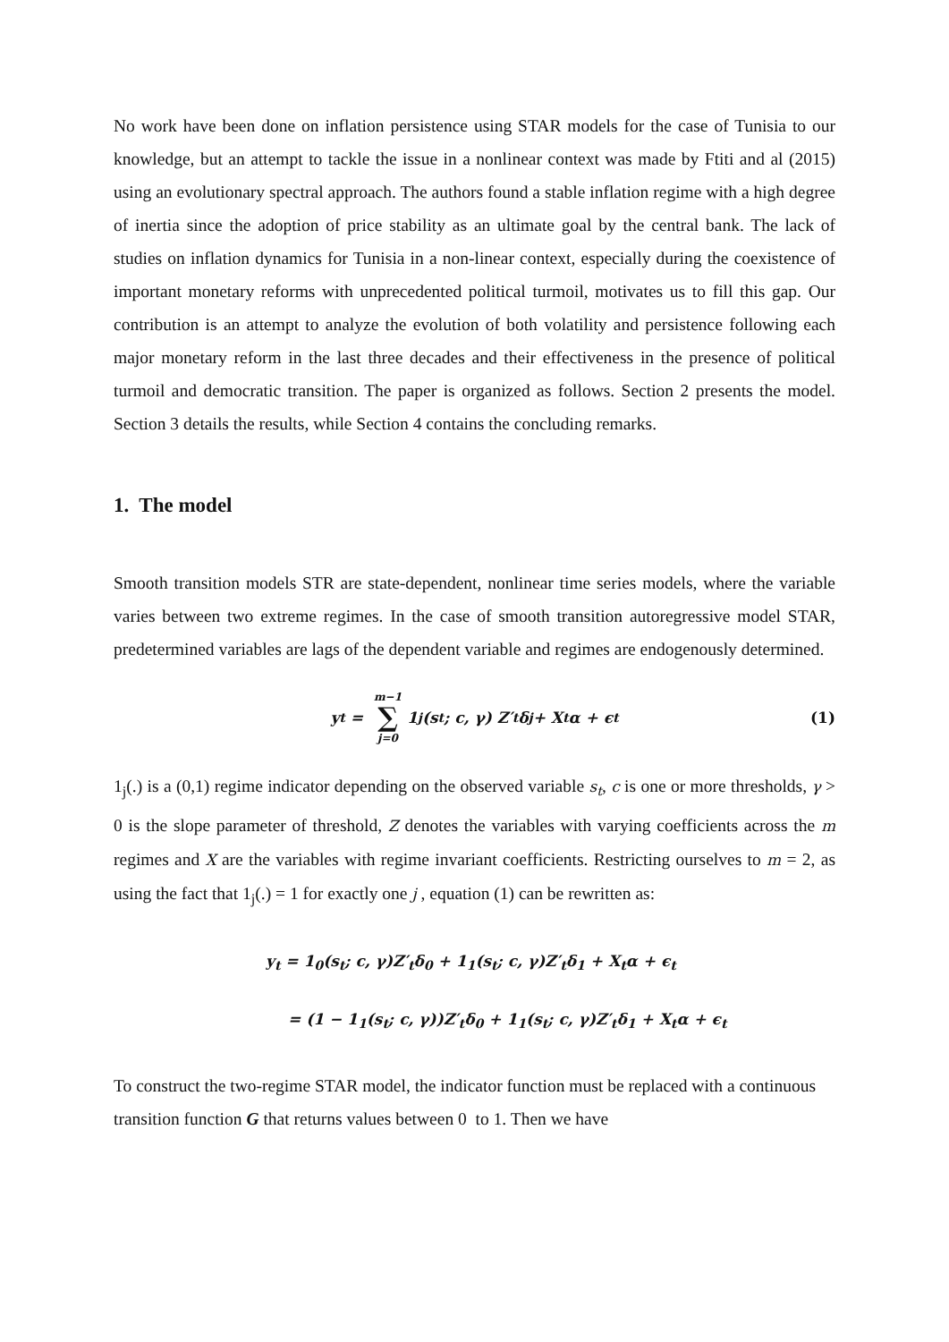No work have been done on inflation persistence using STAR models for the case of Tunisia to our knowledge, but an attempt to tackle the issue in a nonlinear context was made by Ftiti and al (2015) using an evolutionary spectral approach. The authors found a stable inflation regime with a high degree of inertia since the adoption of price stability as an ultimate goal by the central bank. The lack of studies on inflation dynamics for Tunisia in a non-linear context, especially during the coexistence of important monetary reforms with unprecedented political turmoil, motivates us to fill this gap. Our contribution is an attempt to analyze the evolution of both volatility and persistence following each major monetary reform in the last three decades and their effectiveness in the presence of political turmoil and democratic transition. The paper is organized as follows. Section 2 presents the model. Section 3 details the results, while Section 4 contains the concluding remarks.
1. The model
Smooth transition models STR are state-dependent, nonlinear time series models, where the variable varies between two extreme regimes. In the case of smooth transition autoregressive model STAR, predetermined variables are lags of the dependent variable and regimes are endogenously determined.
y<sub>t</sub> = m−1 ∑ j=0 1<sub>j</sub>(s<sub>t</sub>; c, γ) Z′<sub>t</sub>δ<sub>j</sub> + X<sub>t</sub>α + ϵ<sub>t</sub> (1)
1<sub>j</sub>(.) is a (0,1) regime indicator depending on the observed variable s<sub>t</sub>, c is one or more thresholds, γ > 0 is the slope parameter of threshold, Z denotes the variables with varying coefficients across the m regimes and X are the variables with regime invariant coefficients. Restricting ourselves to m = 2, as using the fact that 1<sub>j</sub>(.) = 1 for exactly one j , equation (1) can be rewritten as:
y<sub>t</sub> = 1<sub>0</sub>(s<sub>t</sub>; c, γ)Z′<sub>t</sub>δ<sub>0</sub> + 1<sub>1</sub>(s<sub>t</sub>; c, γ)Z′<sub>t</sub>δ<sub>1</sub> + X<sub>t</sub>α + ϵ<sub>t</sub>
= (1 − 1<sub>1</sub>(s<sub>t</sub>; c, γ))Z′<sub>t</sub>δ<sub>0</sub> + 1<sub>1</sub>(s<sub>t</sub>; c, γ)Z′<sub>t</sub>δ<sub>1</sub> + X<sub>t</sub>α + ϵ<sub>t</sub>
To construct the two-regime STAR model, the indicator function must be replaced with a continuous transition function G that returns values between 0 to 1. Then we have